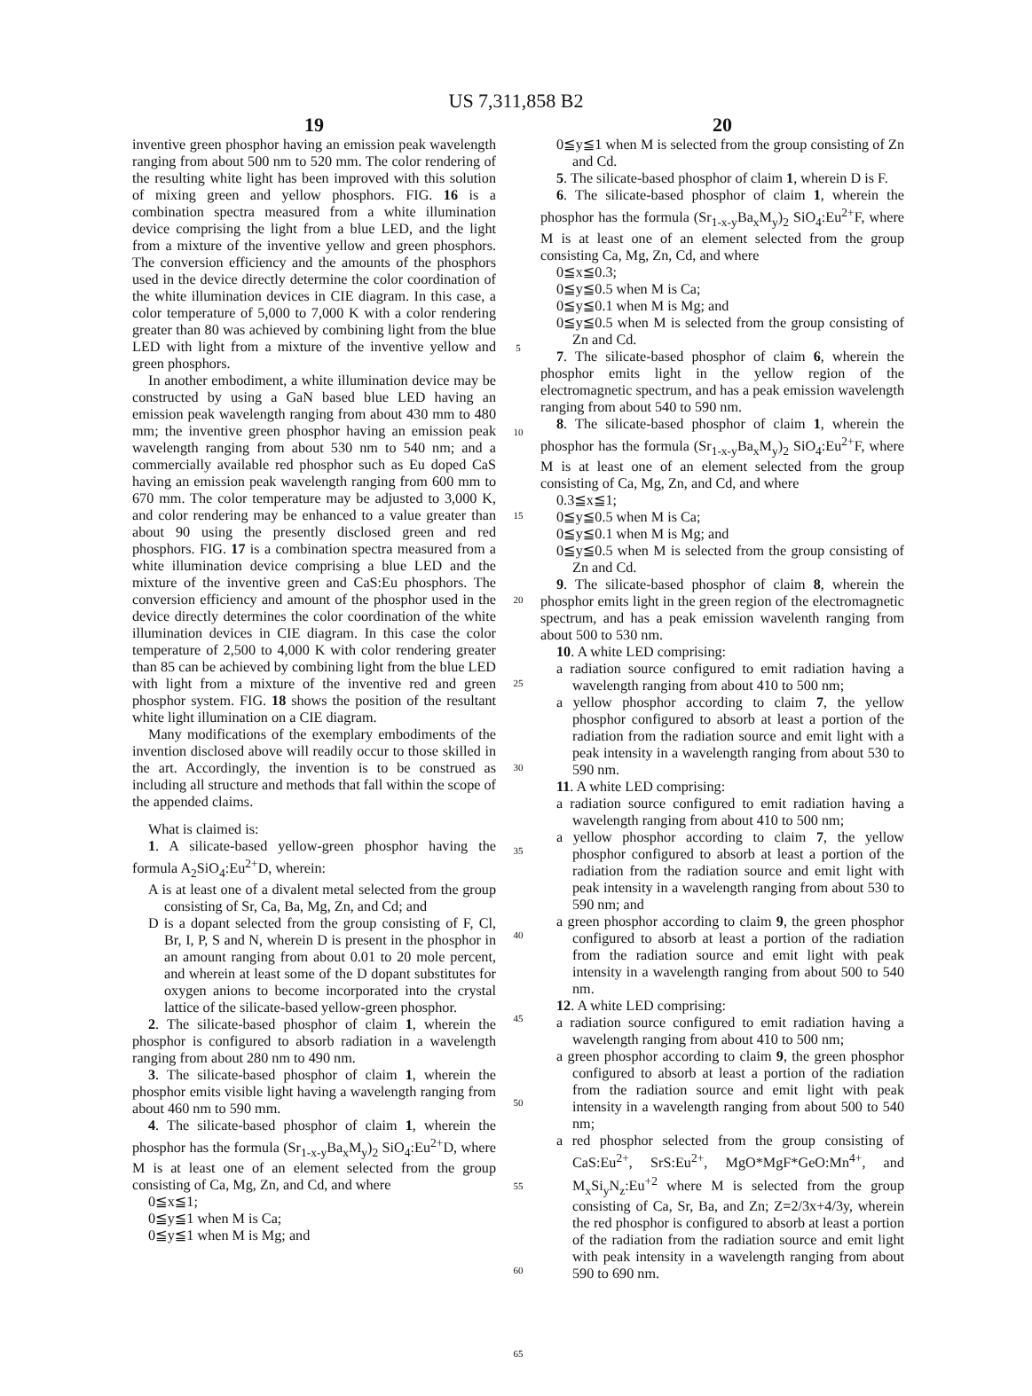US 7,311,858 B2
19
inventive green phosphor having an emission peak wavelength ranging from about 500 nm to 520 mm. The color rendering of the resulting white light has been improved with this solution of mixing green and yellow phosphors. FIG. 16 is a combination spectra measured from a white illumination device comprising the light from a blue LED, and the light from a mixture of the inventive yellow and green phosphors. The conversion efficiency and the amounts of the phosphors used in the device directly determine the color coordination of the white illumination devices in CIE diagram. In this case, a color temperature of 5,000 to 7,000 K with a color rendering greater than 80 was achieved by combining light from the blue LED with light from a mixture of the inventive yellow and green phosphors.
In another embodiment, a white illumination device may be constructed by using a GaN based blue LED having an emission peak wavelength ranging from about 430 mm to 480 mm; the inventive green phosphor having an emission peak wavelength ranging from about 530 nm to 540 nm; and a commercially available red phosphor such as Eu doped CaS having an emission peak wavelength ranging from 600 mm to 670 mm. The color temperature may be adjusted to 3,000 K, and color rendering may be enhanced to a value greater than about 90 using the presently disclosed green and red phosphors. FIG. 17 is a combination spectra measured from a white illumination device comprising a blue LED and the mixture of the inventive green and CaS:Eu phosphors. The conversion efficiency and amount of the phosphor used in the device directly determines the color coordination of the white illumination devices in CIE diagram. In this case the color temperature of 2,500 to 4,000 K with color rendering greater than 85 can be achieved by combining light from the blue LED with light from a mixture of the inventive red and green phosphor system. FIG. 18 shows the position of the resultant white light illumination on a CIE diagram.
Many modifications of the exemplary embodiments of the invention disclosed above will readily occur to those skilled in the art. Accordingly, the invention is to be construed as including all structure and methods that fall within the scope of the appended claims.
What is claimed is:
1. A silicate-based yellow-green phosphor having the formula A<sub>2</sub>SiO<sub>4</sub>:Eu<sup>2+</sup>D, wherein:
A is at least one of a divalent metal selected from the group consisting of Sr, Ca, Ba, Mg, Zn, and Cd; and
D is a dopant selected from the group consisting of F, Cl, Br, I, P, S and N, wherein D is present in the phosphor in an amount ranging from about 0.01 to 20 mole percent, and wherein at least some of the D dopant substitutes for oxygen anions to become incorporated into the crystal lattice of the silicate-based yellow-green phosphor.
2. The silicate-based phosphor of claim 1, wherein the phosphor is configured to absorb radiation in a wavelength ranging from about 280 nm to 490 nm.
3. The silicate-based phosphor of claim 1, wherein the phosphor emits visible light having a wavelength ranging from about 460 nm to 590 mm.
4. The silicate-based phosphor of claim 1, wherein the phosphor has the formula (Sr<sub>1-x-y</sub>Ba<sub>x</sub>M<sub>y</sub>)<sub>2</sub> SiO<sub>4</sub>:Eu<sup>2+</sup>D, where M is at least one of an element selected from the group consisting of Ca, Mg, Zn, and Cd, and where
0≦x≦1;
0≦y≦1 when M is Ca;
0≦y≦1 when M is Mg; and
5
10
15
20
25
30
35
40
45
50
55
60
65
20
0≦y≦1 when M is selected from the group consisting of Zn and Cd.
5. The silicate-based phosphor of claim 1, wherein D is F.
6. The silicate-based phosphor of claim 1, wherein the phosphor has the formula (Sr<sub>1-x-y</sub>Ba<sub>x</sub>M<sub>y</sub>)<sub>2</sub> SiO<sub>4</sub>:Eu<sup>2+</sup>F, where M is at least one of an element selected from the group consisting Ca, Mg, Zn, Cd, and where
0≦x≦0.3;
0≦y≦0.5 when M is Ca;
0≦y≦0.1 when M is Mg; and
0≦y≦0.5 when M is selected from the group consisting of Zn and Cd.
7. The silicate-based phosphor of claim 6, wherein the phosphor emits light in the yellow region of the electromagnetic spectrum, and has a peak emission wavelength ranging from about 540 to 590 nm.
8. The silicate-based phosphor of claim 1, wherein the phosphor has the formula (Sr<sub>1-x-y</sub>Ba<sub>x</sub>M<sub>y</sub>)<sub>2</sub> SiO<sub>4</sub>:Eu<sup>2+</sup>F, where M is at least one of an element selected from the group consisting of Ca, Mg, Zn, and Cd, and where
0.3≦x≦1;
0≦y≦0.5 when M is Ca;
0≦y≦0.1 when M is Mg; and
0≦y≦0.5 when M is selected from the group consisting of Zn and Cd.
9. The silicate-based phosphor of claim 8, wherein the phosphor emits light in the green region of the electromagnetic spectrum, and has a peak emission wavelenth ranging from about 500 to 530 nm.
10. A white LED comprising:
a radiation source configured to emit radiation having a wavelength ranging from about 410 to 500 nm;
a yellow phosphor according to claim 7, the yellow phosphor configured to absorb at least a portion of the radiation from the radiation source and emit light with a peak intensity in a wavelength ranging from about 530 to 590 nm.
11. A white LED comprising:
a radiation source configured to emit radiation having a wavelength ranging from about 410 to 500 nm;
a yellow phosphor according to claim 7, the yellow phosphor configured to absorb at least a portion of the radiation from the radiation source and emit light with peak intensity in a wavelength ranging from about 530 to 590 nm; and
a green phosphor according to claim 9, the green phosphor configured to absorb at least a portion of the radiation from the radiation source and emit light with peak intensity in a wavelength ranging from about 500 to 540 nm.
12. A white LED comprising:
a radiation source configured to emit radiation having a wavelength ranging from about 410 to 500 nm;
a green phosphor according to claim 9, the green phosphor configured to absorb at least a portion of the radiation from the radiation source and emit light with peak intensity in a wavelength ranging from about 500 to 540 nm;
a red phosphor selected from the group consisting of CaS:Eu<sup>2+</sup>, SrS:Eu<sup>2+</sup>, MgO*MgF*GeO:Mn<sup>4+</sup>, and M<sub>x</sub>Si<sub>y</sub>N<sub>z</sub>:Eu<sup>+2</sup> where M is selected from the group consisting of Ca, Sr, Ba, and Zn; Z=2/3x+4/3y, wherein the red phosphor is configured to absorb at least a portion of the radiation from the radiation source and emit light with peak intensity in a wavelength ranging from about 590 to 690 nm.